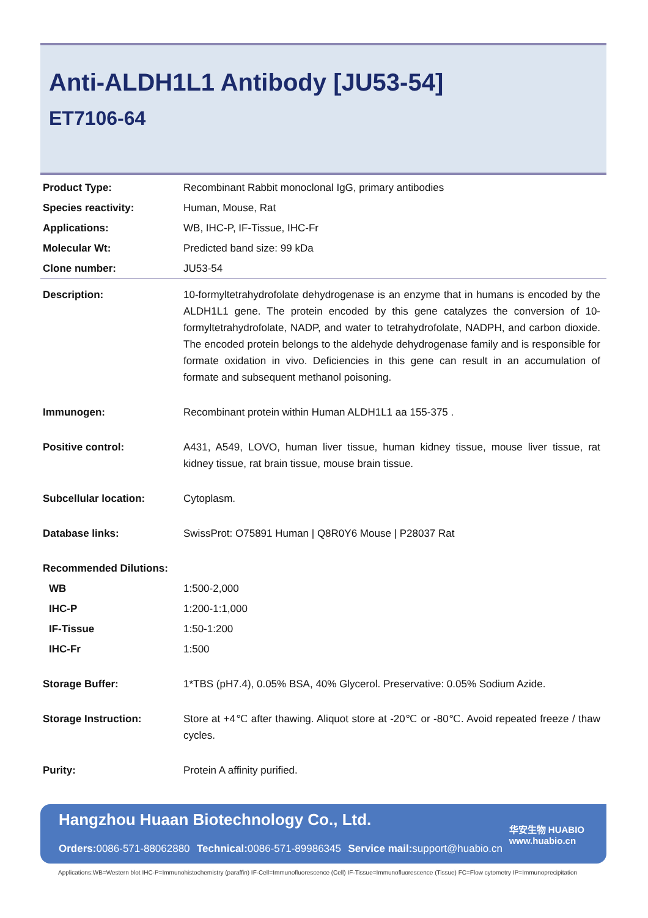Anti-ALDH1L1 Antibody [JU53-54]
ET7106-64
| Product Type: | Recombinant Rabbit monoclonal IgG, primary antibodies |
| Species reactivity: | Human, Mouse, Rat |
| Applications: | WB, IHC-P, IF-Tissue, IHC-Fr |
| Molecular Wt: | Predicted band size: 99 kDa |
| Clone number: | JU53-54 |
| Description: | 10-formyltetrahydrofolate dehydrogenase is an enzyme that in humans is encoded by the ALDH1L1 gene. The protein encoded by this gene catalyzes the conversion of 10-formyltetrahydrofolate, NADP, and water to tetrahydrofolate, NADPH, and carbon dioxide. The encoded protein belongs to the aldehyde dehydrogenase family and is responsible for formate oxidation in vivo. Deficiencies in this gene can result in an accumulation of formate and subsequent methanol poisoning. |
| Immunogen: | Recombinant protein within Human ALDH1L1 aa 155-375 . |
| Positive control: | A431, A549, LOVO, human liver tissue, human kidney tissue, mouse liver tissue, rat kidney tissue, rat brain tissue, mouse brain tissue. |
| Subcellular location: | Cytoplasm. |
| Database links: | SwissProt: O75891 Human / Q8R0Y6 Mouse / P28037 Rat |
| Recommended Dilutions: | |
| WB | 1:500-2,000 |
| IHC-P | 1:200-1:1,000 |
| IF-Tissue | 1:50-1:200 |
| IHC-Fr | 1:500 |
| Storage Buffer: | 1*TBS (pH7.4), 0.05% BSA, 40% Glycerol. Preservative: 0.05% Sodium Azide. |
| Storage Instruction: | Store at +4℃ after thawing. Aliquot store at -20℃ or -80℃. Avoid repeated freeze / thaw cycles. |
| Purity: | Protein A affinity purified. |
Hangzhou Huaan Biotechnology Co., Ltd.
Orders: 0086-571-88062880 Technical: 0086-571-89986345 Service mail: support@huabio.cn
华安生物 HUABIO
www.huabio.cn
Applications:WB=Western blot IHC-P=Immunohistochemistry (paraffin) IF-Cell=Immunofluorescence (Cell) IF-Tissue=Immunofluorescence (Tissue) FC=Flow cytometry IP=Immunoprecipitation